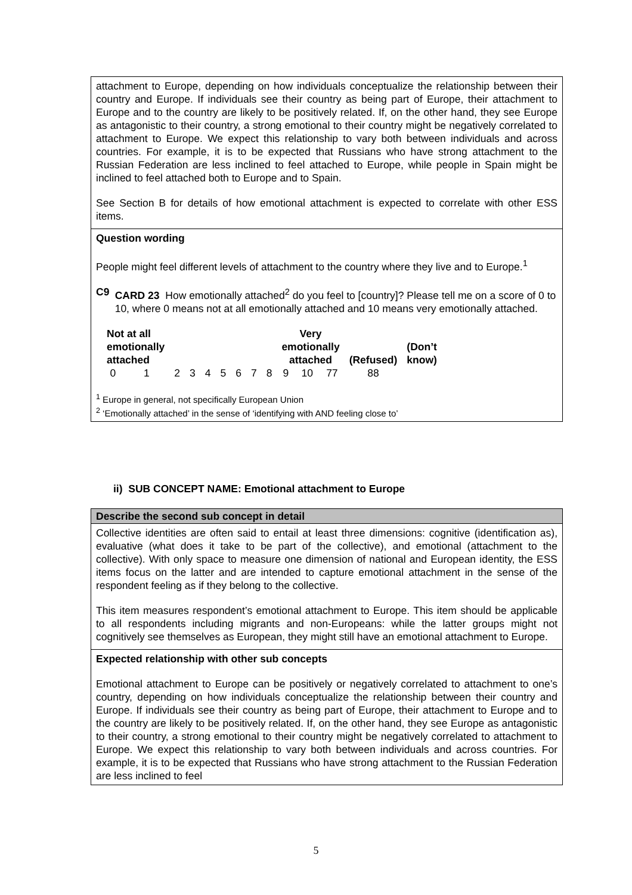attachment to Europe, depending on how individuals conceptualize the relationship between their country and Europe. If individuals see their country as being part of Europe, their attachment to Europe and to the country are likely to be positively related. If, on the other hand, they see Europe as antagonistic to their country, a strong emotional to their country might be negatively correlated to attachment to Europe. We expect this relationship to vary both between individuals and across countries. For example, it is to be expected that Russians who have strong attachment to the Russian Federation are less inclined to feel attached to Europe, while people in Spain might be inclined to feel attached both to Europe and to Spain.
See Section B for details of how emotional attachment is expected to correlate with other ESS items.
Question wording
People might feel different levels of attachment to the country where they live and to Europe.<sup>1</sup>
C9 CARD 23 How emotionally attached<sup>2</sup> do you feel to [country]? Please tell me on a score of 0 to 10, where 0 means not at all emotionally attached and 10 means very emotionally attached.
| Not at all emotionally attached | | | | | | | | | Very emotionally attached | | | (Refused) | (Don’t know) |
| 0 | 1 | 2 | 3 | 4 | 5 | 6 | 7 | 8 | 9 | 10 | 77 | 88 | |
<sup>1</sup> Europe in general, not specifically European Union
<sup>2</sup> ‘Emotionally attached’ in the sense of ‘identifying with AND feeling close to’
ii) SUB CONCEPT NAME: Emotional attachment to Europe
Describe the second sub concept in detail
Collective identities are often said to entail at least three dimensions: cognitive (identification as), evaluative (what does it take to be part of the collective), and emotional (attachment to the collective). With only space to measure one dimension of national and European identity, the ESS items focus on the latter and are intended to capture emotional attachment in the sense of the respondent feeling as if they belong to the collective.
This item measures respondent’s emotional attachment to Europe. This item should be applicable to all respondents including migrants and non-Europeans: while the latter groups might not cognitively see themselves as European, they might still have an emotional attachment to Europe.
Expected relationship with other sub concepts
Emotional attachment to Europe can be positively or negatively correlated to attachment to one’s country, depending on how individuals conceptualize the relationship between their country and Europe. If individuals see their country as being part of Europe, their attachment to Europe and to the country are likely to be positively related. If, on the other hand, they see Europe as antagonistic to their country, a strong emotional to their country might be negatively correlated to attachment to Europe. We expect this relationship to vary both between individuals and across countries. For example, it is to be expected that Russians who have strong attachment to the Russian Federation are less inclined to feel
5